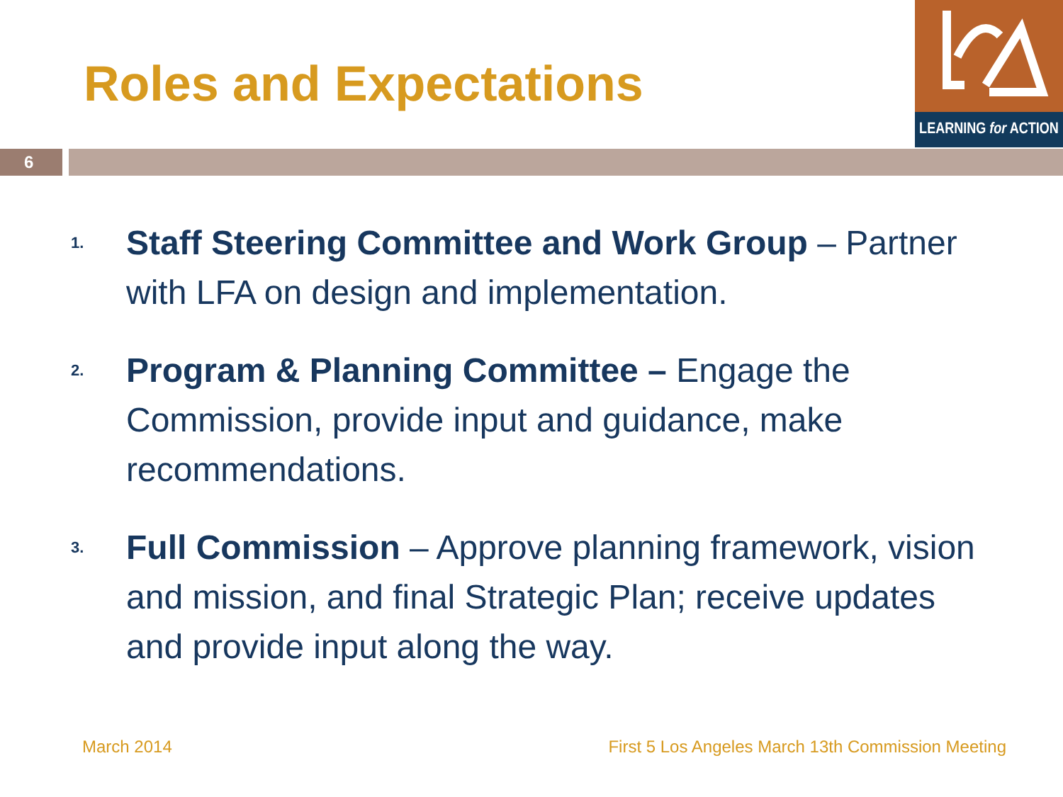Roles and Expectations
LEARNING for ACTION
6
1. Staff Steering Committee and Work Group – Partner with LFA on design and implementation.
2. Program & Planning Committee – Engage the Commission, provide input and guidance, make recommendations.
3. Full Commission – Approve planning framework, vision and mission, and final Strategic Plan; receive updates and provide input along the way.
March 2014
First 5 Los Angeles March 13th Commission Meeting